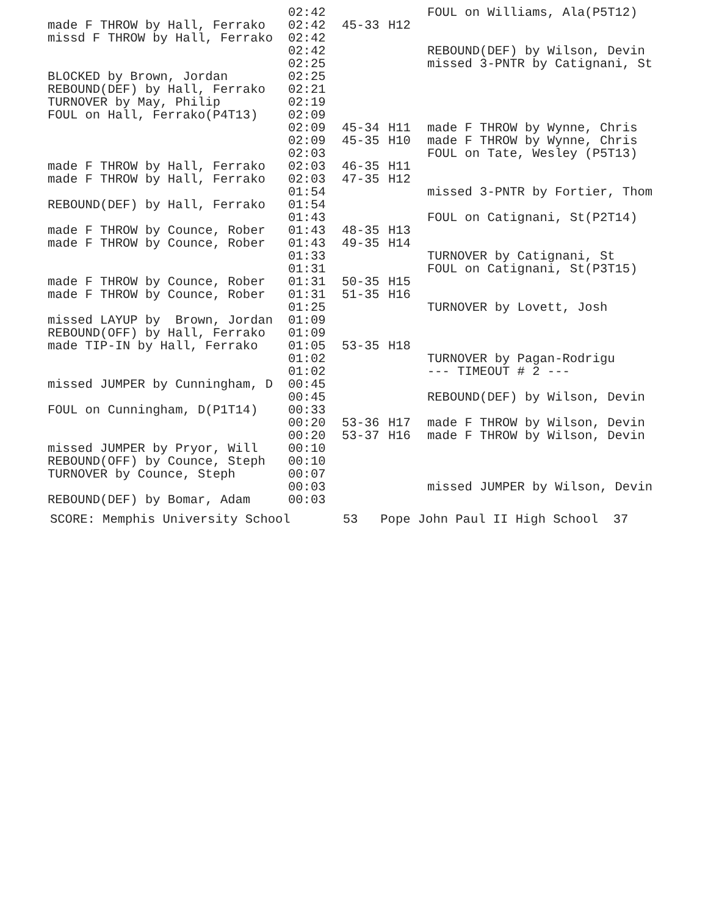| | 02:42 | | | FOUL on Williams, Ala(P5T12) |
| made F THROW by Hall, Ferrako | 02:42 | 45-33 | H12 | |
| missd F THROW by Hall, Ferrako | 02:42 | | | |
| | 02:42 | | | REBOUND(DEF) by Wilson, Devin |
| | 02:25 | | | missed 3-PNTR by Catignani, St |
| BLOCKED by Brown, Jordan | 02:25 | | | |
| REBOUND(DEF) by Hall, Ferrako | 02:21 | | | |
| TURNOVER by May, Philip | 02:19 | | | |
| FOUL on Hall, Ferrako(P4T13) | 02:09 | | | |
| | 02:09 | 45-34 | H11 | made F THROW by Wynne, Chris |
| | 02:09 | 45-35 | H10 | made F THROW by Wynne, Chris |
| | 02:03 | | | FOUL on Tate, Wesley (P5T13) |
| made F THROW by Hall, Ferrako | 02:03 | 46-35 | H11 | |
| made F THROW by Hall, Ferrako | 02:03 | 47-35 | H12 | |
| | 01:54 | | | missed 3-PNTR by Fortier, Thom |
| REBOUND(DEF) by Hall, Ferrako | 01:54 | | | |
| | 01:43 | | | FOUL on Catignani, St(P2T14) |
| made F THROW by Counce, Rober | 01:43 | 48-35 | H13 | |
| made F THROW by Counce, Rober | 01:43 | 49-35 | H14 | |
| | 01:33 | | | TURNOVER by Catignani, St |
| | 01:31 | | | FOUL on Catignani, St(P3T15) |
| made F THROW by Counce, Rober | 01:31 | 50-35 | H15 | |
| made F THROW by Counce, Rober | 01:31 | 51-35 | H16 | |
| | 01:25 | | | TURNOVER by Lovett, Josh |
| missed LAYUP by Brown, Jordan | 01:09 | | | |
| REBOUND(OFF) by Hall, Ferrako | 01:09 | | | |
| made TIP-IN by Hall, Ferrako | 01:05 | 53-35 | H18 | |
| | 01:02 | | | TURNOVER by Pagan-Rodrigu |
| | 01:02 | | | --- TIMEOUT # 2 --- |
| missed JUMPER by Cunningham, D | 00:45 | | | |
| | 00:45 | | | REBOUND(DEF) by Wilson, Devin |
| FOUL on Cunningham, D(P1T14) | 00:33 | | | |
| | 00:20 | 53-36 | H17 | made F THROW by Wilson, Devin |
| | 00:20 | 53-37 | H16 | made F THROW by Wilson, Devin |
| missed JUMPER by Pryor, Will | 00:10 | | | |
| REBOUND(OFF) by Counce, Steph | 00:10 | | | |
| TURNOVER by Counce, Steph | 00:07 | | | |
| | 00:03 | | | missed JUMPER by Wilson, Devin |
| REBOUND(DEF) by Bomar, Adam | 00:03 | | | |
SCORE: Memphis University School 53 Pope John Paul II High School 37